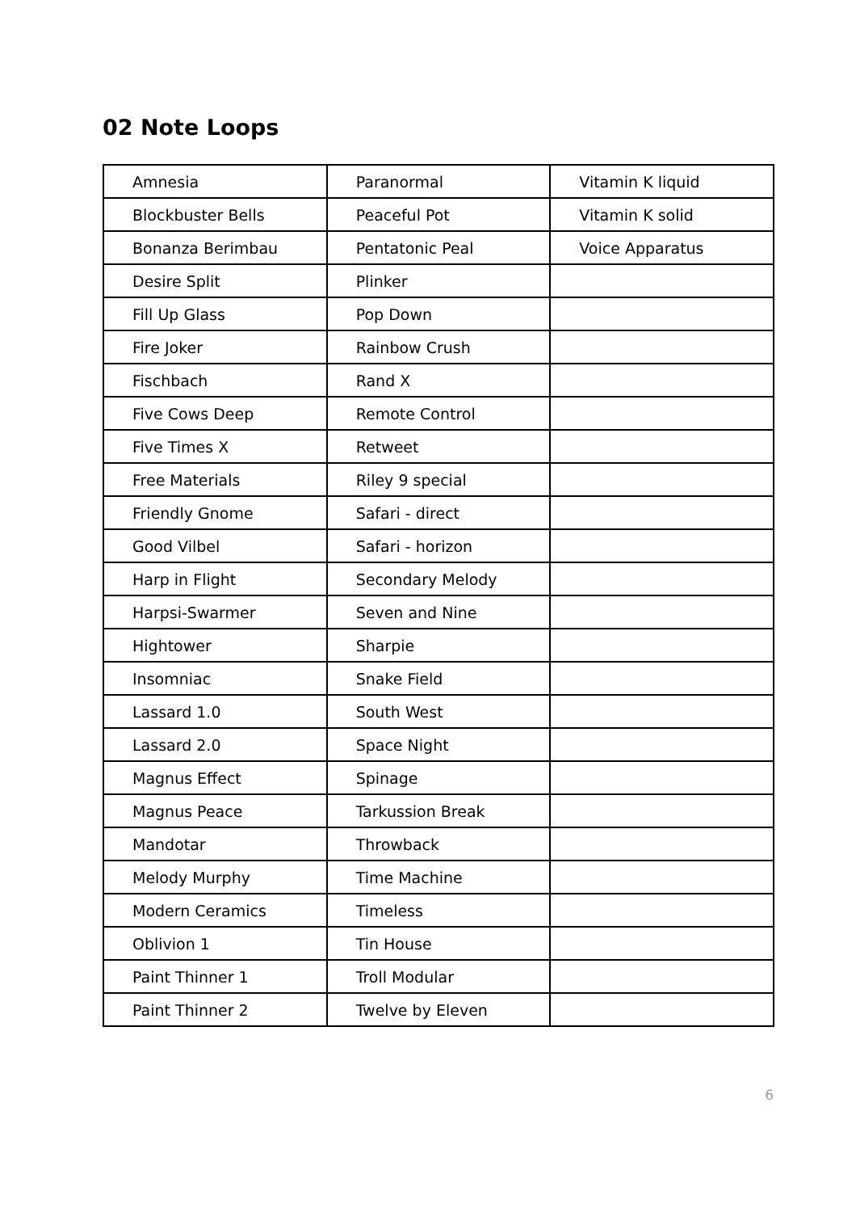02 Note Loops
| Amnesia | Paranormal | Vitamin K liquid |
| Blockbuster Bells | Peaceful Pot | Vitamin K solid |
| Bonanza Berimbau | Pentatonic Peal | Voice Apparatus |
| Desire Split | Plinker | |
| Fill Up Glass | Pop Down | |
| Fire Joker | Rainbow Crush | |
| Fischbach | Rand X | |
| Five Cows Deep | Remote Control | |
| Five Times X | Retweet | |
| Free Materials | Riley 9 special | |
| Friendly Gnome | Safari - direct | |
| Good Vilbel | Safari - horizon | |
| Harp in Flight | Secondary Melody | |
| Harpsi-Swarmer | Seven and Nine | |
| Hightower | Sharpie | |
| Insomniac | Snake Field | |
| Lassard 1.0 | South West | |
| Lassard 2.0 | Space Night | |
| Magnus Effect | Spinage | |
| Magnus Peace | Tarkussion Break | |
| Mandotar | Throwback | |
| Melody Murphy | Time Machine | |
| Modern Ceramics | Timeless | |
| Oblivion 1 | Tin House | |
| Paint Thinner 1 | Troll Modular | |
| Paint Thinner 2 | Twelve by Eleven | |
6